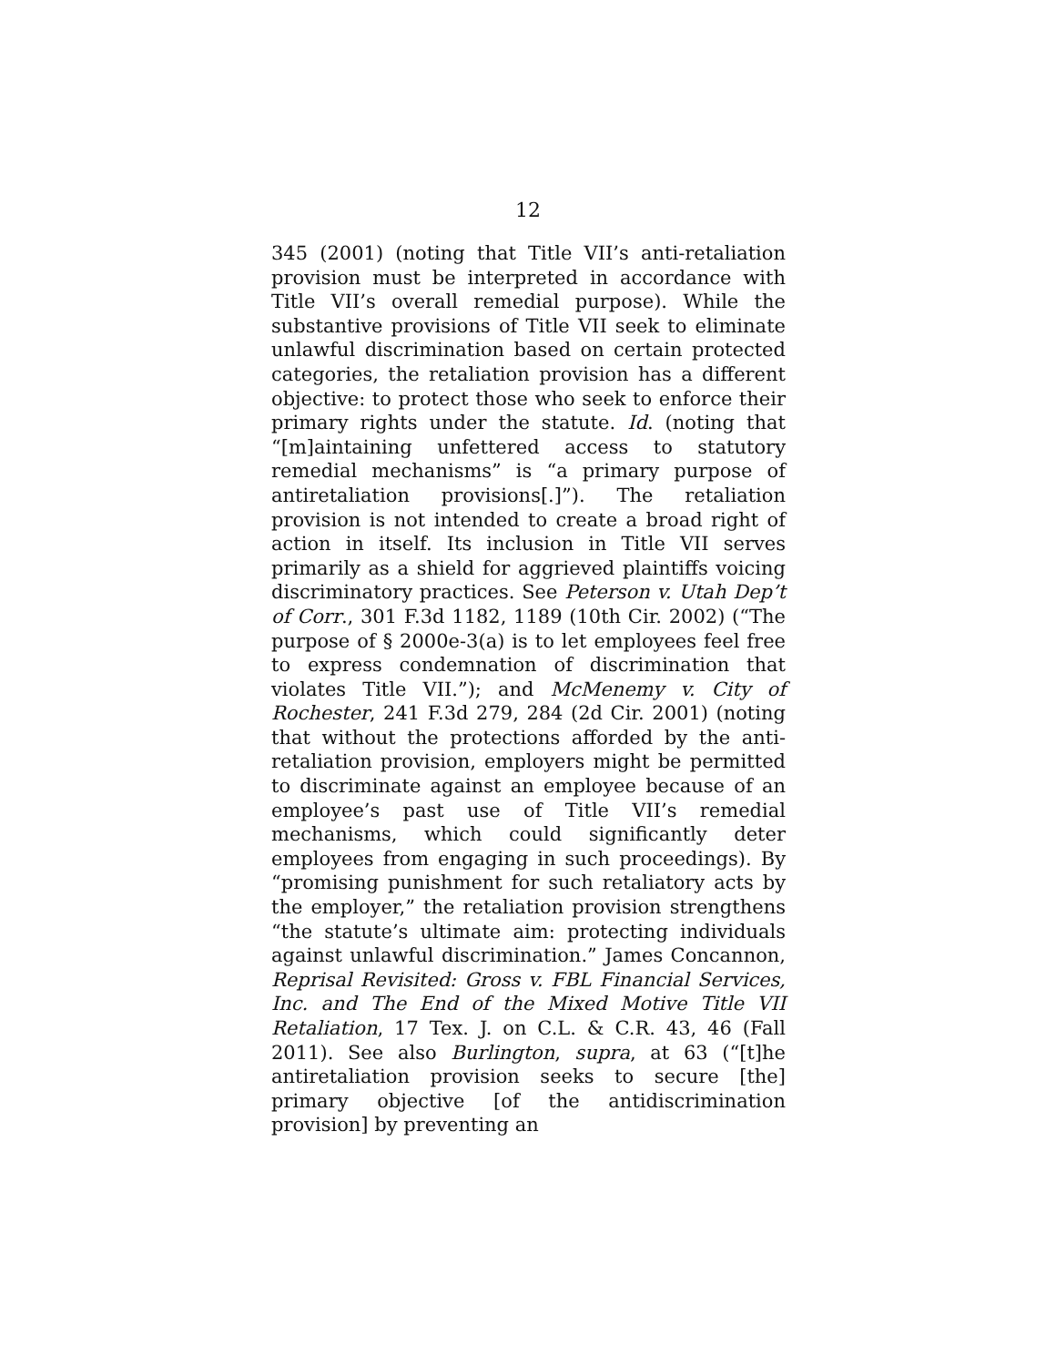12
345 (2001) (noting that Title VII’s anti-retaliation provision must be interpreted in accordance with Title VII’s overall remedial purpose). While the substantive provisions of Title VII seek to eliminate unlawful discrimination based on certain protected categories, the retaliation provision has a different objective: to protect those who seek to enforce their primary rights under the statute. Id. (noting that “[m]aintaining unfettered access to statutory remedial mechanisms” is “a primary purpose of antiretaliation provisions[.]”). The retaliation provision is not intended to create a broad right of action in itself. Its inclusion in Title VII serves primarily as a shield for aggrieved plaintiffs voicing discriminatory practices. See Peterson v. Utah Dep’t of Corr., 301 F.3d 1182, 1189 (10th Cir. 2002) (“The purpose of § 2000e-3(a) is to let employees feel free to express condemnation of discrimination that violates Title VII.”); and McMenemy v. City of Rochester, 241 F.3d 279, 284 (2d Cir. 2001) (noting that without the protections afforded by the anti-retaliation provision, employers might be permitted to discriminate against an employee because of an employee’s past use of Title VII’s remedial mechanisms, which could significantly deter employees from engaging in such proceedings). By “promising punishment for such retaliatory acts by the employer,” the retaliation provision strengthens “the statute’s ultimate aim: protecting individuals against unlawful discrimination.” James Concannon, Reprisal Revisited: Gross v. FBL Financial Services, Inc. and The End of the Mixed Motive Title VII Retaliation, 17 Tex. J. on C.L. & C.R. 43, 46 (Fall 2011). See also Burlington, supra, at 63 (“[t]he antiretaliation provision seeks to secure [the] primary objective [of the antidiscrimination provision] by preventing an